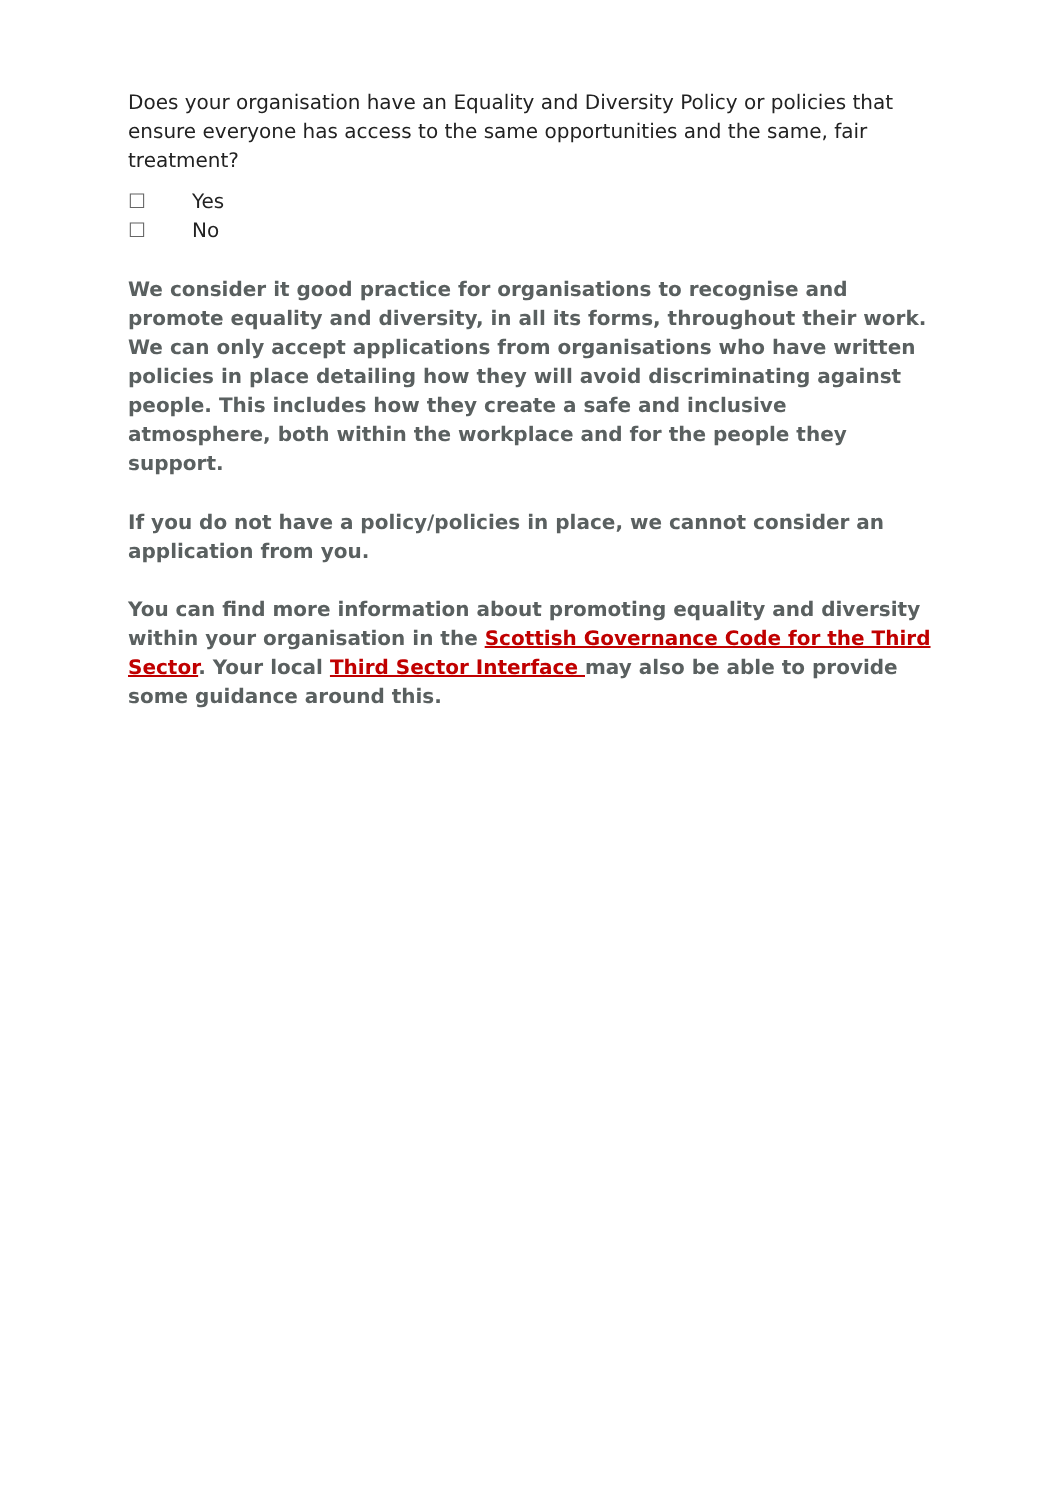Does your organisation have an Equality and Diversity Policy or policies that ensure everyone has access to the same opportunities and the same, fair treatment?
☐ Yes
☐ No
We consider it good practice for organisations to recognise and promote equality and diversity, in all its forms, throughout their work. We can only accept applications from organisations who have written policies in place detailing how they will avoid discriminating against people. This includes how they create a safe and inclusive atmosphere, both within the workplace and for the people they support.
If you do not have a policy/policies in place, we cannot consider an application from you.
You can find more information about promoting equality and diversity within your organisation in the Scottish Governance Code for the Third Sector. Your local Third Sector Interface may also be able to provide some guidance around this.